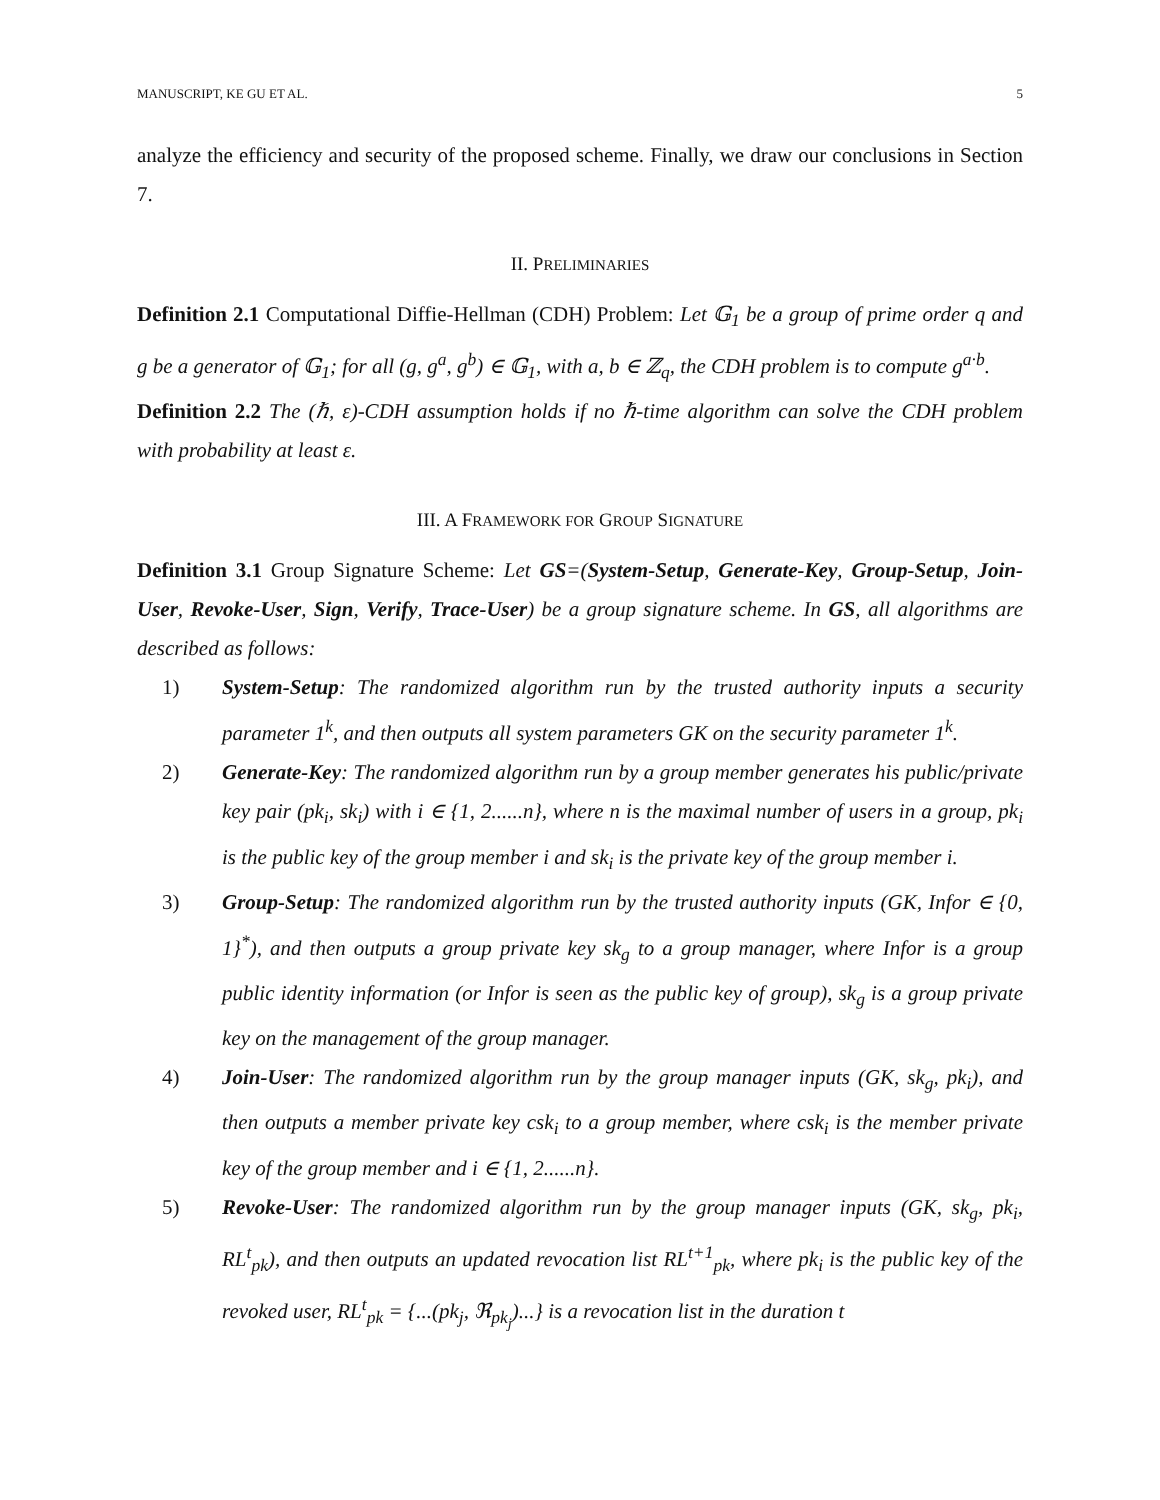MANUSCRIPT, KE GU ET AL. 5
analyze the efficiency and security of the proposed scheme. Finally, we draw our conclusions in Section 7.
II. PRELIMINARIES
Definition 2.1 Computational Diffie-Hellman (CDH) Problem: Let 𝔾<sub>1</sub> be a group of prime order q and g be a generator of 𝔾<sub>1</sub>; for all (g, g<sup>a</sup>, g<sup>b</sup>) ∈ 𝔾<sub>1</sub>, with a, b ∈ ℤ<sub>q</sub>, the CDH problem is to compute g<sup>a·b</sup>.
Definition 2.2 The (ℏ, ε)-CDH assumption holds if no ℏ-time algorithm can solve the CDH problem with probability at least ε.
III. A FRAMEWORK FOR GROUP SIGNATURE
Definition 3.1 Group Signature Scheme: Let GS=(System-Setup, Generate-Key, Group-Setup, Join-User, Revoke-User, Sign, Verify, Trace-User) be a group signature scheme. In GS, all algorithms are described as follows:
1) System-Setup: The randomized algorithm run by the trusted authority inputs a security parameter 1<sup>k</sup>, and then outputs all system parameters GK on the security parameter 1<sup>k</sup>.
2) Generate-Key: The randomized algorithm run by a group member generates his public/private key pair (pk<sub>i</sub>, sk<sub>i</sub>) with i ∈ {1, 2......n}, where n is the maximal number of users in a group, pk<sub>i</sub> is the public key of the group member i and sk<sub>i</sub> is the private key of the group member i.
3) Group-Setup: The randomized algorithm run by the trusted authority inputs (GK, Infor ∈ {0, 1}<sup>*</sup>), and then outputs a group private key sk<sub>g</sub> to a group manager, where Infor is a group public identity information (or Infor is seen as the public key of group), sk<sub>g</sub> is a group private key on the management of the group manager.
4) Join-User: The randomized algorithm run by the group manager inputs (GK, sk<sub>g</sub>, pk<sub>i</sub>), and then outputs a member private key csk<sub>i</sub> to a group member, where csk<sub>i</sub> is the member private key of the group member and i ∈ {1, 2......n}.
5) Revoke-User: The randomized algorithm run by the group manager inputs (GK, sk<sub>g</sub>, pk<sub>i</sub>, RL<sup>t</sup><sub>pk</sub>), and then outputs an updated revocation list RL<sup>t+1</sup><sub>pk</sub>, where pk<sub>i</sub> is the public key of the revoked user, RL<sup>t</sup><sub>pk</sub> = {...(pk<sub>j</sub>, ℜ<sub>pk<sub>j</sub></sub>)...} is a revocation list in the duration t